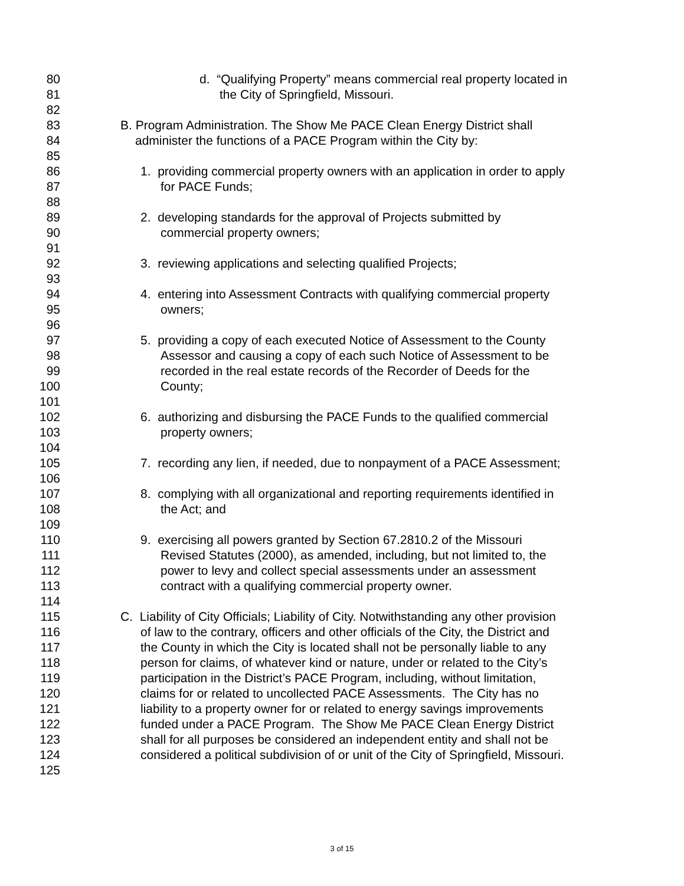80 d. “Qualifying Property” means commercial real property located in
81 the City of Springfield, Missouri.
82
83 B. Program Administration. The Show Me PACE Clean Energy District shall
84 administer the functions of a PACE Program within the City by:
85
86 1. providing commercial property owners with an application in order to apply
87 for PACE Funds;
88
89 2. developing standards for the approval of Projects submitted by
90 commercial property owners;
91
92 3. reviewing applications and selecting qualified Projects;
93
94 4. entering into Assessment Contracts with qualifying commercial property
95 owners;
96
97 5. providing a copy of each executed Notice of Assessment to the County
98 Assessor and causing a copy of each such Notice of Assessment to be
99 recorded in the real estate records of the Recorder of Deeds for the
100 County;
101
102 6. authorizing and disbursing the PACE Funds to the qualified commercial
103 property owners;
104
105 7. recording any lien, if needed, due to nonpayment of a PACE Assessment;
106
107 8. complying with all organizational and reporting requirements identified in
108 the Act; and
109
110 9. exercising all powers granted by Section 67.2810.2 of the Missouri
111 Revised Statutes (2000), as amended, including, but not limited to, the
112 power to levy and collect special assessments under an assessment
113 contract with a qualifying commercial property owner.
114
115 C. Liability of City Officials; Liability of City. Notwithstanding any other provision
116 of law to the contrary, officers and other officials of the City, the District and
117 the County in which the City is located shall not be personally liable to any
118 person for claims, of whatever kind or nature, under or related to the City’s
119 participation in the District’s PACE Program, including, without limitation,
120 claims for or related to uncollected PACE Assessments. The City has no
121 liability to a property owner for or related to energy savings improvements
122 funded under a PACE Program. The Show Me PACE Clean Energy District
123 shall for all purposes be considered an independent entity and shall not be
124 considered a political subdivision of or unit of the City of Springfield, Missouri.
125
3 of 15